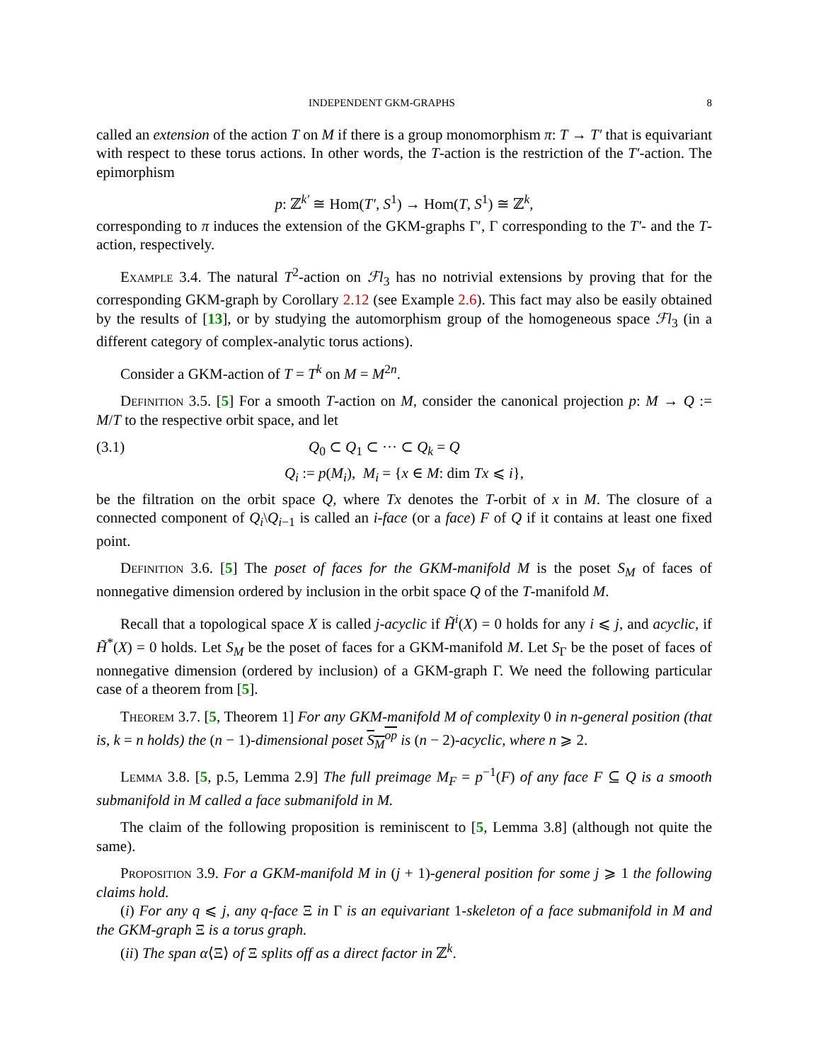INDEPENDENT GKM-GRAPHS 8
called an extension of the action T on M if there is a group monomorphism π: T → T′ that is equivariant with respect to these torus actions. In other words, the T-action is the restriction of the T′-action. The epimorphism
p: ℤ<sup>k′</sup> ≅ Hom(T′, S<sup>1</sup>) → Hom(T, S<sup>1</sup>) ≅ ℤ<sup>k</sup>,
corresponding to π induces the extension of the GKM-graphs Γ′, Γ corresponding to the T′- and the T-action, respectively.
Example 3.4. The natural T<sup>2</sup>-action on ℱl<sub>3</sub> has no notrivial extensions by proving that for the corresponding GKM-graph by Corollary 2.12 (see Example 2.6). This fact may also be easily obtained by the results of [13], or by studying the automorphism group of the homogeneous space ℱl<sub>3</sub> (in a different category of complex-analytic torus actions).
Consider a GKM-action of T = T<sup>k</sup> on M = M<sup>2n</sup>.
Definition 3.5. [5] For a smooth T-action on M, consider the canonical projection p: M → Q := M/T to the respective orbit space, and let
(3.1) Q<sub>0</sub> ⊂ Q<sub>1</sub> ⊂ ··· ⊂ Q<sub>k</sub> = Q
Q<sub>i</sub> := p(M<sub>i</sub>), M<sub>i</sub> = {x ∈ M: dim Tx ⩽ i},
be the filtration on the orbit space Q, where Tx denotes the T-orbit of x in M. The closure of a connected component of Q<sub>i</sub>\Q<sub>i−1</sub> is called an i-face (or a face) F of Q if it contains at least one fixed point.
Definition 3.6. [5] The poset of faces for the GKM-manifold M is the poset S<sub>M</sub> of faces of nonnegative dimension ordered by inclusion in the orbit space Q of the T-manifold M.
Recall that a topological space X is called j-acyclic if H̃<sup>i</sup>(X) = 0 holds for any i ⩽ j, and acyclic, if H̃<sup>*</sup>(X) = 0 holds. Let S<sub>M</sub> be the poset of faces for a GKM-manifold M. Let S<sub>Γ</sub> be the poset of faces of nonnegative dimension (ordered by inclusion) of a GKM-graph Γ. We need the following particular case of a theorem from [5].
Theorem 3.7. [5, Theorem 1] For any GKM-manifold M of complexity 0 in n-general position (that is, k = n holds) the (n − 1)-dimensional poset S<sub>M</sub><sup>op</sup> is (n − 2)-acyclic, where n ⩾ 2.
Lemma 3.8. [5, p.5, Lemma 2.9] The full preimage M<sub>F</sub> = p<sup>−1</sup>(F) of any face F ⊆ Q is a smooth submanifold in M called a face submanifold in M.
The claim of the following proposition is reminiscent to [5, Lemma 3.8] (although not quite the same).
Proposition 3.9. For a GKM-manifold M in (j + 1)-general position for some j ⩾ 1 the following claims hold.
(i) For any q ⩽ j, any q-face Ξ in Γ is an equivariant 1-skeleton of a face submanifold in M and the GKM-graph Ξ is a torus graph.
(ii) The span α⟨Ξ⟩ of Ξ splits off as a direct factor in ℤ<sup>k</sup>.